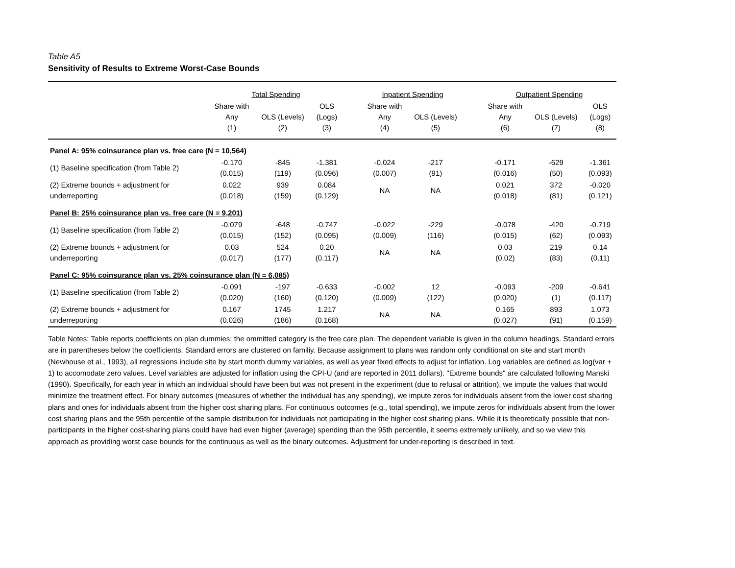Table A5
Sensitivity of Results to Extreme Worst-Case Bounds
| | Total Spending | | | | Inpatient Spending | | | Outpatient Spending | | |
| | Share with Any (1) | OLS (Levels) (2) | OLS (Logs) (3) | | Share with Any (4) | OLS (Levels) (5) | | Share with Any (6) | OLS (Levels) (7) | OLS (Logs) (8) |
| Panel A: 95% coinsurance plan vs. free care (N = 10,564) | | | | | | | | | | |
| (1) Baseline specification (from Table 2) | -0.170 (0.015) | -845 (119) | -1.381 (0.096) | | -0.024 (0.007) | -217 (91) | | -0.171 (0.016) | -629 (50) | -1.361 (0.093) |
| (2) Extreme bounds + adjustment for underreporting | 0.022 (0.018) | 939 (159) | 0.084 (0.129) | | NA | NA | | 0.021 (0.018) | 372 (81) | -0.020 (0.121) |
| Panel B: 25% coinsurance plan vs. free care (N = 9,201) | | | | | | | | | | |
| (1) Baseline specification (from Table 2) | -0.079 (0.015) | -648 (152) | -0.747 (0.095) | | -0.022 (0.009) | -229 (116) | | -0.078 (0.015) | -420 (62) | -0.719 (0.093) |
| (2) Extreme bounds + adjustment for underreporting | 0.03 (0.017) | 524 (177) | 0.20 (0.117) | | NA | NA | | 0.03 (0.02) | 219 (83) | 0.14 (0.11) |
| Panel C: 95% coinsurance plan vs. 25% coinsurance plan (N = 6,085) | | | | | | | | | | |
| (1) Baseline specification (from Table 2) | -0.091 (0.020) | -197 (160) | -0.633 (0.120) | | -0.002 (0.009) | 12 (122) | | -0.093 (0.020) | -209 (1) | -0.641 (0.117) |
| (2) Extreme bounds + adjustment for underreporting | 0.167 (0.026) | 1745 (186) | 1.217 (0.168) | | NA | NA | | 0.165 (0.027) | 893 (91) | 1.073 (0.159) |
Table Notes: Table reports coefficients on plan dummies; the ommitted category is the free care plan. The dependent variable is given in the column headings. Standard errors are in parentheses below the coefficients. Standard errors are clustered on familiy. Because assignment to plans was random only conditional on site and start month (Newhouse et al., 1993), all regressions include site by start month dummy variables, as well as year fixed effects to adjust for inflation. Log variables are defined as log(var + 1) to accomodate zero values. Level variables are adjusted for inflation using the CPI-U (and are reported in 2011 dollars). "Extreme bounds" are calculated following Manski (1990). Specifically, for each year in which an individual should have been but was not present in the experiment (due to refusal or attrition), we impute the values that would minimize the treatment effect. For binary outcomes (measures of whether the individual has any spending), we impute zeros for individuals absent from the lower cost sharing plans and ones for individuals absent from the higher cost sharing plans. For continuous outcomes (e.g., total spending), we impute zeros for individuals absent from the lower cost sharing plans and the 95th percentile of the sample distribution for individuals not participating in the higher cost sharing plans. While it is theoretically possible that non-participants in the higher cost-sharing plans could have had even higher (average) spending than the 95th percentile, it seems extremely unlikely, and so we view this approach as providing worst case bounds for the continuous as well as the binary outcomes. Adjustment for under-reporting is described in text.